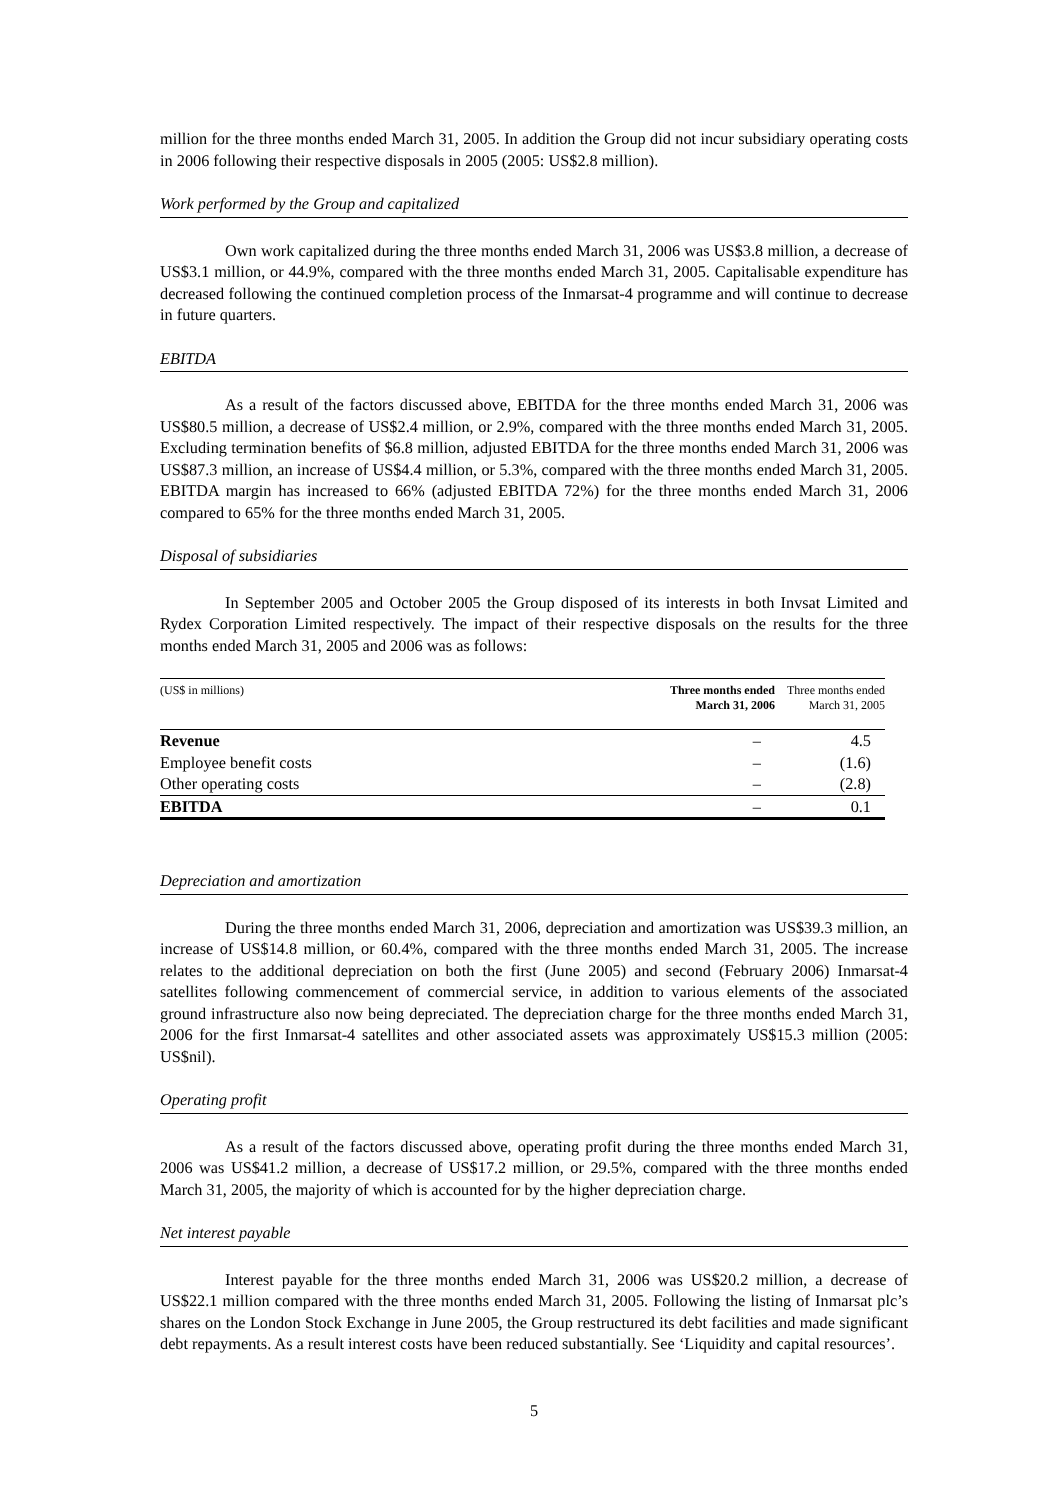million for the three months ended March 31, 2005. In addition the Group did not incur subsidiary operating costs in 2006 following their respective disposals in 2005 (2005: US$2.8 million).
Work performed by the Group and capitalized
Own work capitalized during the three months ended March 31, 2006 was US$3.8 million, a decrease of US$3.1 million, or 44.9%, compared with the three months ended March 31, 2005. Capitalisable expenditure has decreased following the continued completion process of the Inmarsat-4 programme and will continue to decrease in future quarters.
EBITDA
As a result of the factors discussed above, EBITDA for the three months ended March 31, 2006 was US$80.5 million, a decrease of US$2.4 million, or 2.9%, compared with the three months ended March 31, 2005. Excluding termination benefits of $6.8 million, adjusted EBITDA for the three months ended March 31, 2006 was US$87.3 million, an increase of US$4.4 million, or 5.3%, compared with the three months ended March 31, 2005. EBITDA margin has increased to 66% (adjusted EBITDA 72%) for the three months ended March 31, 2006 compared to 65% for the three months ended March 31, 2005.
Disposal of subsidiaries
In September 2005 and October 2005 the Group disposed of its interests in both Invsat Limited and Rydex Corporation Limited respectively. The impact of their respective disposals on the results for the three months ended March 31, 2005 and 2006 was as follows:
| (US$ in millions) | Three months ended March 31, 2006 | Three months ended March 31, 2005 |
| Revenue | – | 4.5 |
| Employee benefit costs | – | (1.6) |
| Other operating costs | – | (2.8) |
| EBITDA | – | 0.1 |
Depreciation and amortization
During the three months ended March 31, 2006, depreciation and amortization was US$39.3 million, an increase of US$14.8 million, or 60.4%, compared with the three months ended March 31, 2005. The increase relates to the additional depreciation on both the first (June 2005) and second (February 2006) Inmarsat-4 satellites following commencement of commercial service, in addition to various elements of the associated ground infrastructure also now being depreciated. The depreciation charge for the three months ended March 31, 2006 for the first Inmarsat-4 satellites and other associated assets was approximately US$15.3 million (2005: US$nil).
Operating profit
As a result of the factors discussed above, operating profit during the three months ended March 31, 2006 was US$41.2 million, a decrease of US$17.2 million, or 29.5%, compared with the three months ended March 31, 2005, the majority of which is accounted for by the higher depreciation charge.
Net interest payable
Interest payable for the three months ended March 31, 2006 was US$20.2 million, a decrease of US$22.1 million compared with the three months ended March 31, 2005. Following the listing of Inmarsat plc’s shares on the London Stock Exchange in June 2005, the Group restructured its debt facilities and made significant debt repayments. As a result interest costs have been reduced substantially. See ‘Liquidity and capital resources’.
5